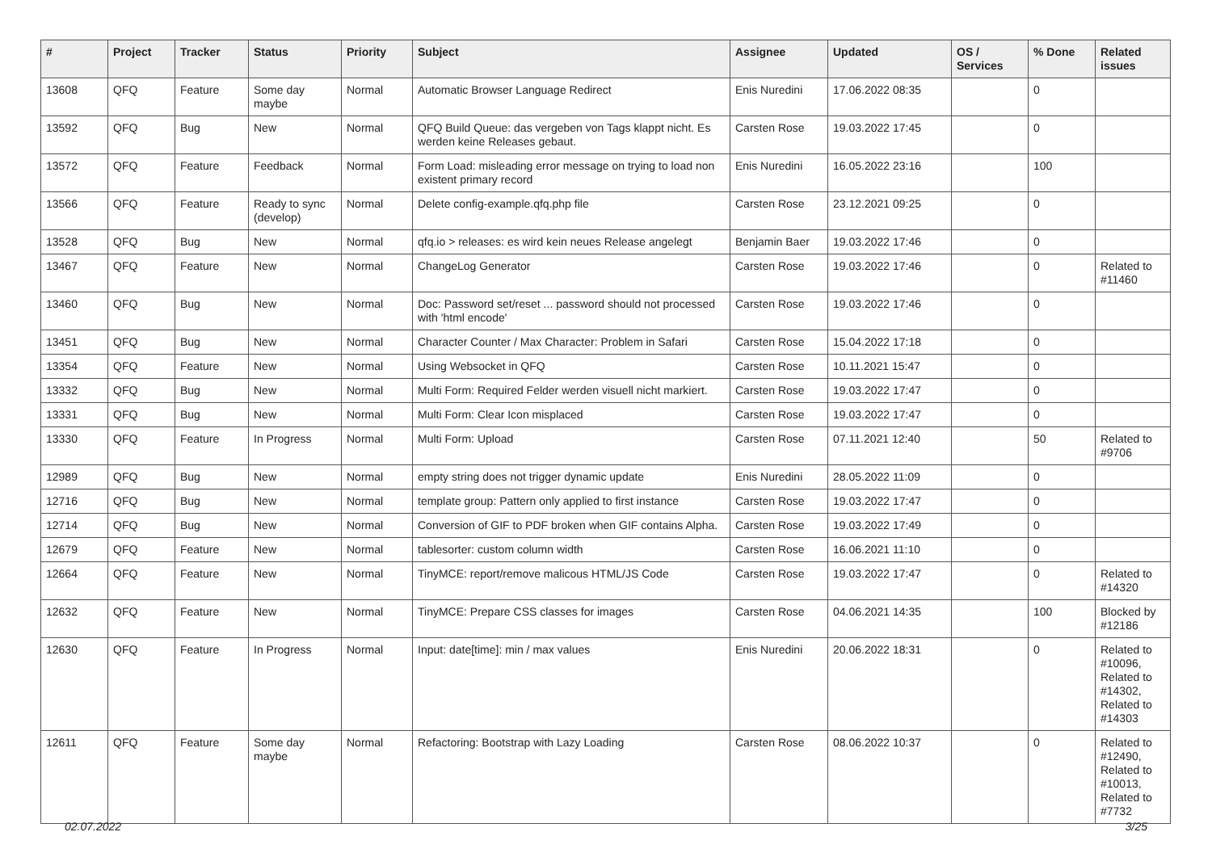| # | Project | Tracker | Status | Priority | Subject | Assignee | Updated | OS / Services | % Done | Related issues |
| --- | --- | --- | --- | --- | --- | --- | --- | --- | --- | --- |
| 13608 | QFQ | Feature | Some day maybe | Normal | Automatic Browser Language Redirect | Enis Nuredini | 17.06.2022 08:35 | | 0 | |
| 13592 | QFQ | Bug | New | Normal | QFQ Build Queue: das vergeben von Tags klappt nicht. Es werden keine Releases gebaut. | Carsten Rose | 19.03.2022 17:45 | | 0 | |
| 13572 | QFQ | Feature | Feedback | Normal | Form Load: misleading error message on trying to load non existent primary record | Enis Nuredini | 16.05.2022 23:16 | | 100 | |
| 13566 | QFQ | Feature | Ready to sync (develop) | Normal | Delete config-example.qfq.php file | Carsten Rose | 23.12.2021 09:25 | | 0 | |
| 13528 | QFQ | Bug | New | Normal | qfq.io > releases: es wird kein neues Release angelegt | Benjamin Baer | 19.03.2022 17:46 | | 0 | |
| 13467 | QFQ | Feature | New | Normal | ChangeLog Generator | Carsten Rose | 19.03.2022 17:46 | | 0 | Related to #11460 |
| 13460 | QFQ | Bug | New | Normal | Doc: Password set/reset ... password should not processed with 'html encode' | Carsten Rose | 19.03.2022 17:46 | | 0 | |
| 13451 | QFQ | Bug | New | Normal | Character Counter / Max Character: Problem in Safari | Carsten Rose | 15.04.2022 17:18 | | 0 | |
| 13354 | QFQ | Feature | New | Normal | Using Websocket in QFQ | Carsten Rose | 10.11.2021 15:47 | | 0 | |
| 13332 | QFQ | Bug | New | Normal | Multi Form: Required Felder werden visuell nicht markiert. | Carsten Rose | 19.03.2022 17:47 | | 0 | |
| 13331 | QFQ | Bug | New | Normal | Multi Form: Clear Icon misplaced | Carsten Rose | 19.03.2022 17:47 | | 0 | |
| 13330 | QFQ | Feature | In Progress | Normal | Multi Form: Upload | Carsten Rose | 07.11.2021 12:40 | | 50 | Related to #9706 |
| 12989 | QFQ | Bug | New | Normal | empty string does not trigger dynamic update | Enis Nuredini | 28.05.2022 11:09 | | 0 | |
| 12716 | QFQ | Bug | New | Normal | template group: Pattern only applied to first instance | Carsten Rose | 19.03.2022 17:47 | | 0 | |
| 12714 | QFQ | Bug | New | Normal | Conversion of GIF to PDF broken when GIF contains Alpha. | Carsten Rose | 19.03.2022 17:49 | | 0 | |
| 12679 | QFQ | Feature | New | Normal | tablesorter: custom column width | Carsten Rose | 16.06.2021 11:10 | | 0 | |
| 12664 | QFQ | Feature | New | Normal | TinyMCE: report/remove malicous HTML/JS Code | Carsten Rose | 19.03.2022 17:47 | | 0 | Related to #14320 |
| 12632 | QFQ | Feature | New | Normal | TinyMCE: Prepare CSS classes for images | Carsten Rose | 04.06.2021 14:35 | | 100 | Blocked by #12186 |
| 12630 | QFQ | Feature | In Progress | Normal | Input: date[time]: min / max values | Enis Nuredini | 20.06.2022 18:31 | | 0 | Related to #10096, Related to #14302, Related to #14303 |
| 12611 | QFQ | Feature | Some day maybe | Normal | Refactoring: Bootstrap with Lazy Loading | Carsten Rose | 08.06.2022 10:37 | | 0 | Related to #12490, Related to #10013, Related to #7732 |
02.07.2022 3/25